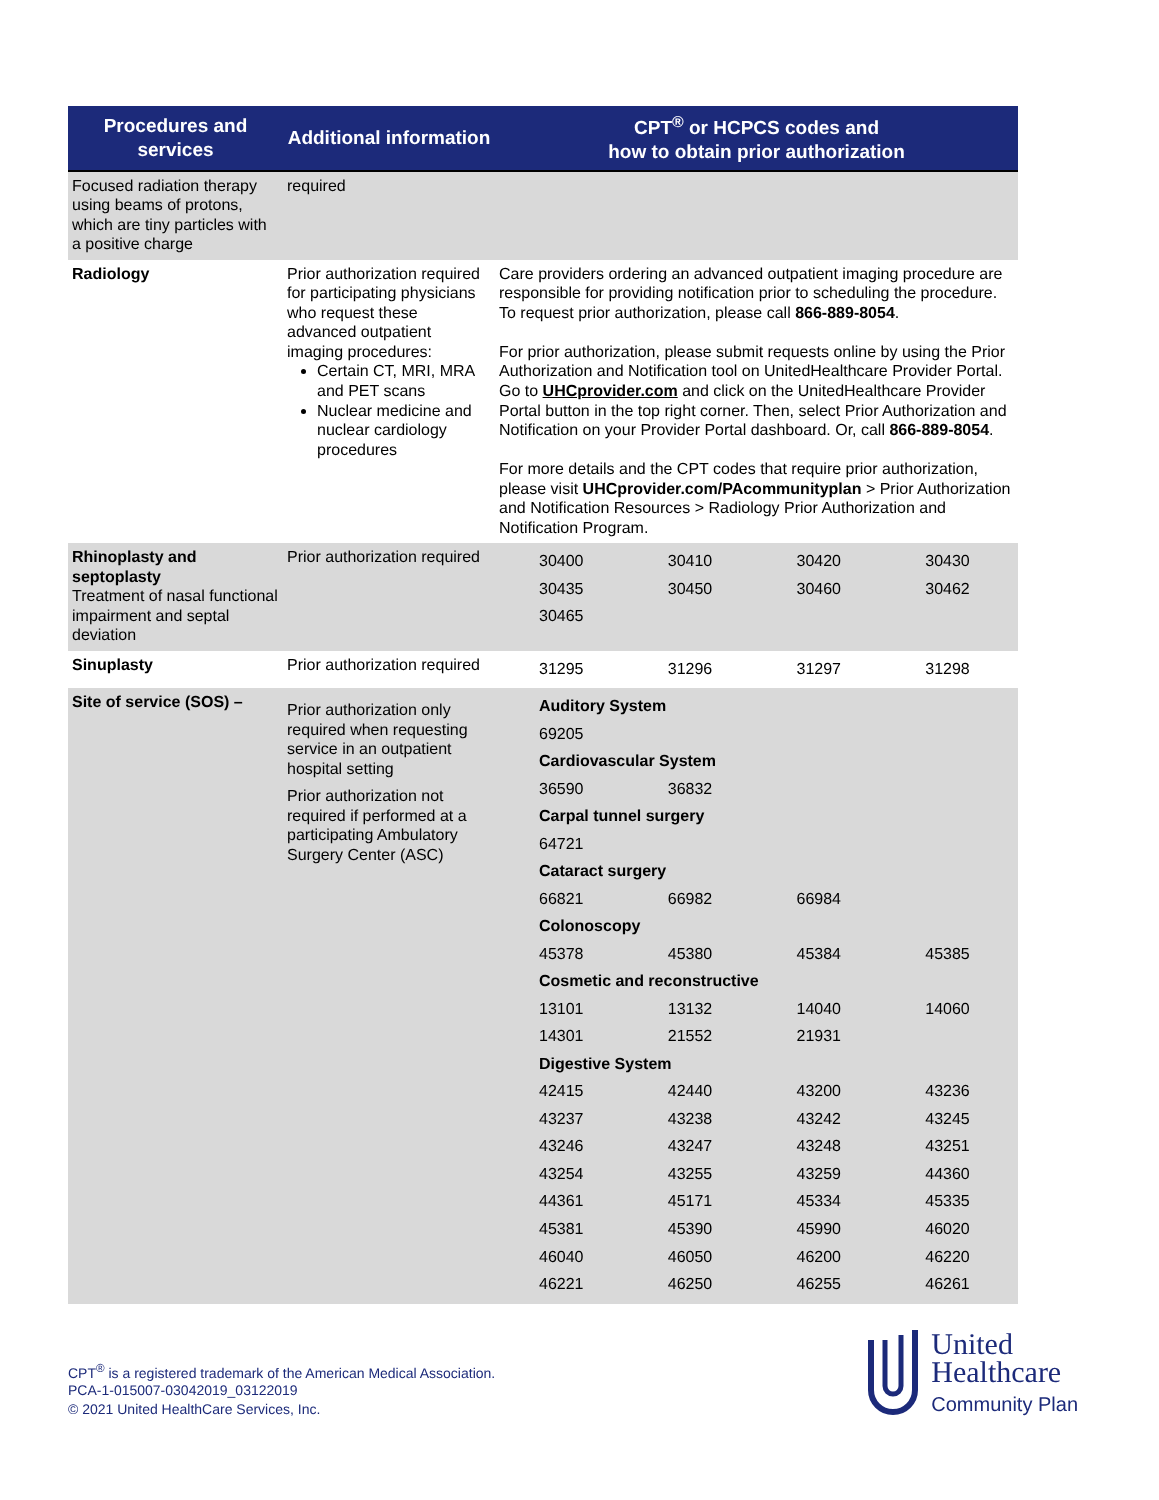| Procedures and services | Additional information | CPT<sup>®</sup> or HCPCS codes and how to obtain prior authorization |
| --- | --- | --- |
| Focused radiation therapy using beams of protons, which are tiny particles with a positive charge | required | |
| Radiology | Prior authorization required for participating physicians who request these advanced outpatient imaging procedures: Certain CT, MRI, MRA and PET scans Nuclear medicine and nuclear cardiology procedures | Care providers ordering an advanced outpatient imaging procedure are responsible for providing notification prior to scheduling the procedure. To request prior authorization, please call 866-889-8054 . For prior authorization, please submit requests online by using the Prior Authorization and Notification tool on UnitedHealthcare Provider Portal. Go to UHCprovider.com and click on the UnitedHealthcare Provider Portal button in the top right corner. Then, select Prior Authorization and Notification on your Provider Portal dashboard. Or, call 866-889-8054 . For more details and the CPT codes that require prior authorization, please visit UHCprovider.com/PAcommunityplan > Prior Authorization and Notification Resources > Radiology Prior Authorization and Notification Program. |
| Rhinoplasty and septoplasty Treatment of nasal functional impairment and septal deviation | Prior authorization required | / 30400 / 30410 / 30420 / 30430 / / 30435 / 30450 / 30460 / 30462 / / 30465 / / / / |
| Sinuplasty | Prior authorization required | / 31295 / 31296 / 31297 / 31298 / |
| Site of service (SOS) – | Prior authorization only required when requesting service in an outpatient hospital setting Prior authorization not required if performed at a participating Ambulatory Surgery Center (ASC) | / Auditory System / / / / / 69205 / / / / / Cardiovascular System / / / / / 36590 / 36832 / / / / Carpal tunnel surgery / / / / / 64721 / / / / / Cataract surgery / / / / / 66821 / 66982 / 66984 / / / Colonoscopy / / / / / 45378 / 45380 / 45384 / 45385 / / Cosmetic and reconstructive / / / / / 13101 / 13132 / 14040 / 14060 / / 14301 / 21552 / 21931 / / / Digestive System / / / / / 42415 / 42440 / 43200 / 43236 / / 43237 / 43238 / 43242 / 43245 / / 43246 / 43247 / 43248 / 43251 / / 43254 / 43255 / 43259 / 44360 / / 44361 / 45171 / 45334 / 45335 / / 45381 / 45390 / 45990 / 46020 / / 46040 / 46050 / 46200 / 46220 / / 46221 / 46250 / 46255 / 46261 / |
CPT<sup>®</sup> is a registered trademark of the American Medical Association.
PCA-1-015007-03042019_03122019
© 2021 United HealthCare Services, Inc.
United
Healthcare
Community Plan